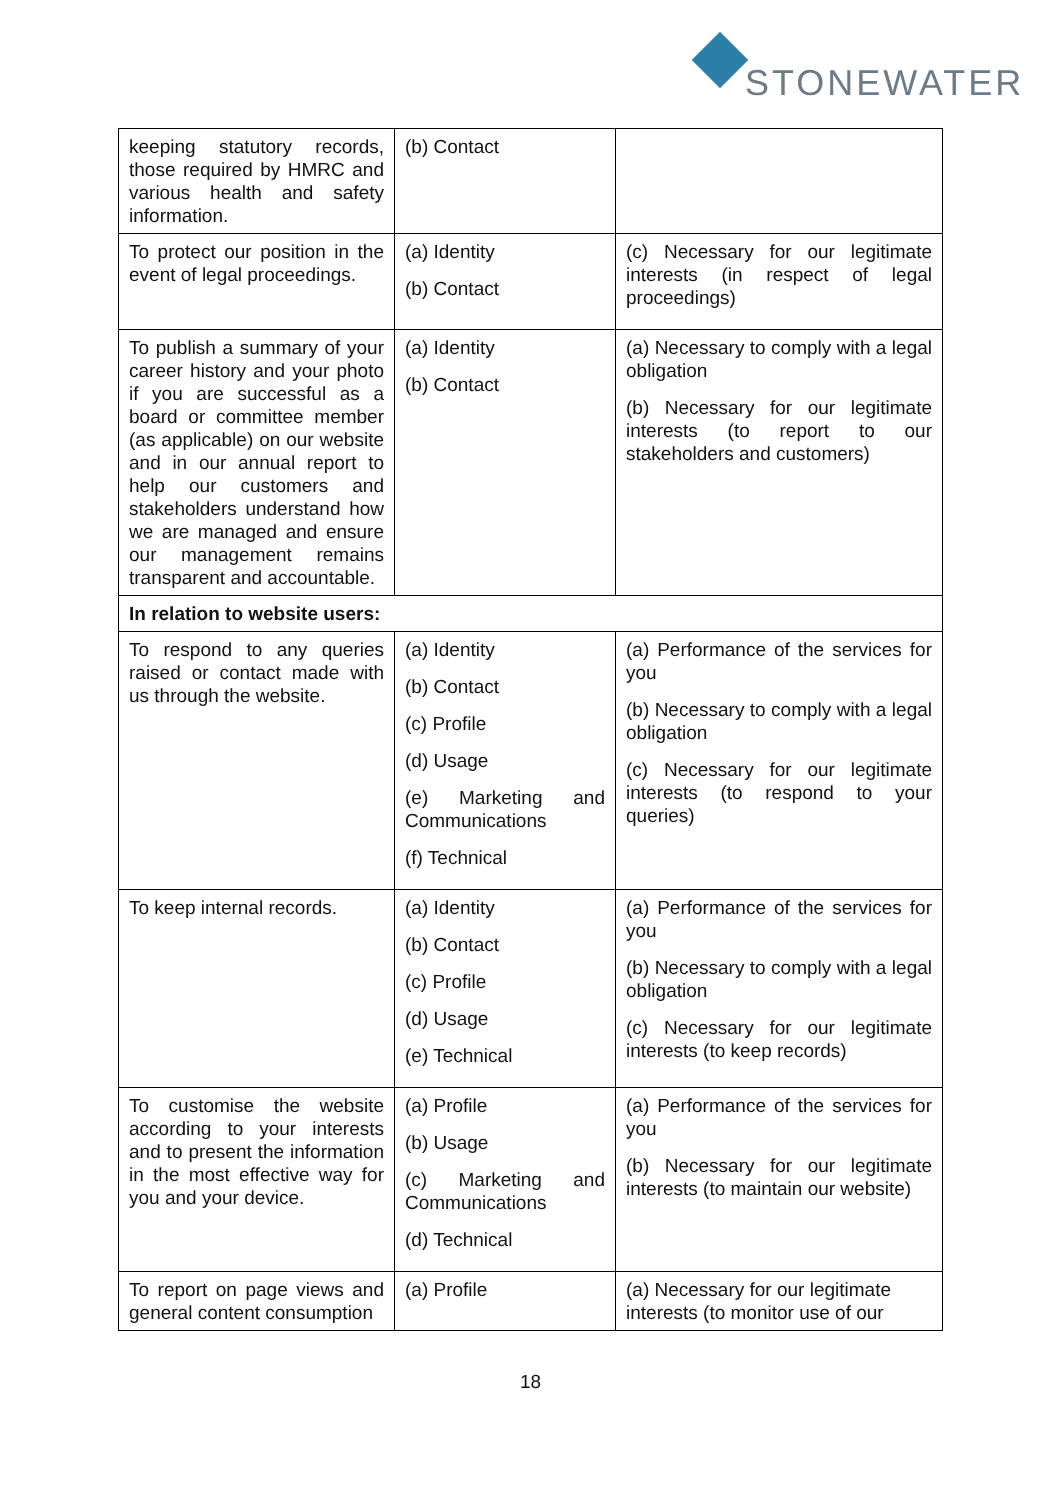STONEWATER
| keeping statutory records, those required by HMRC and various health and safety information. | (b) Contact | |
| To protect our position in the event of legal proceedings. | (a) Identity (b) Contact | (c) Necessary for our legitimate interests (in respect of legal proceedings) |
| To publish a summary of your career history and your photo if you are successful as a board or committee member (as applicable) on our website and in our annual report to help our customers and stakeholders understand how we are managed and ensure our management remains transparent and accountable. | (a) Identity (b) Contact | (a) Necessary to comply with a legal obligation (b) Necessary for our legitimate interests (to report to our stakeholders and customers) |
| In relation to website users: | | |
| To respond to any queries raised or contact made with us through the website. | (a) Identity (b) Contact (c) Profile (d) Usage (e) Marketing and Communications (f) Technical | (a) Performance of the services for you (b) Necessary to comply with a legal obligation (c) Necessary for our legitimate interests (to respond to your queries) |
| To keep internal records. | (a) Identity (b) Contact (c) Profile (d) Usage (e) Technical | (a) Performance of the services for you (b) Necessary to comply with a legal obligation (c) Necessary for our legitimate interests (to keep records) |
| To customise the website according to your interests and to present the information in the most effective way for you and your device. | (a) Profile (b) Usage (c) Marketing and Communications (d) Technical | (a) Performance of the services for you (b) Necessary for our legitimate interests (to maintain our website) |
| To report on page views and general content consumption | (a) Profile | (a) Necessary for our legitimate interests (to monitor use of our |
18